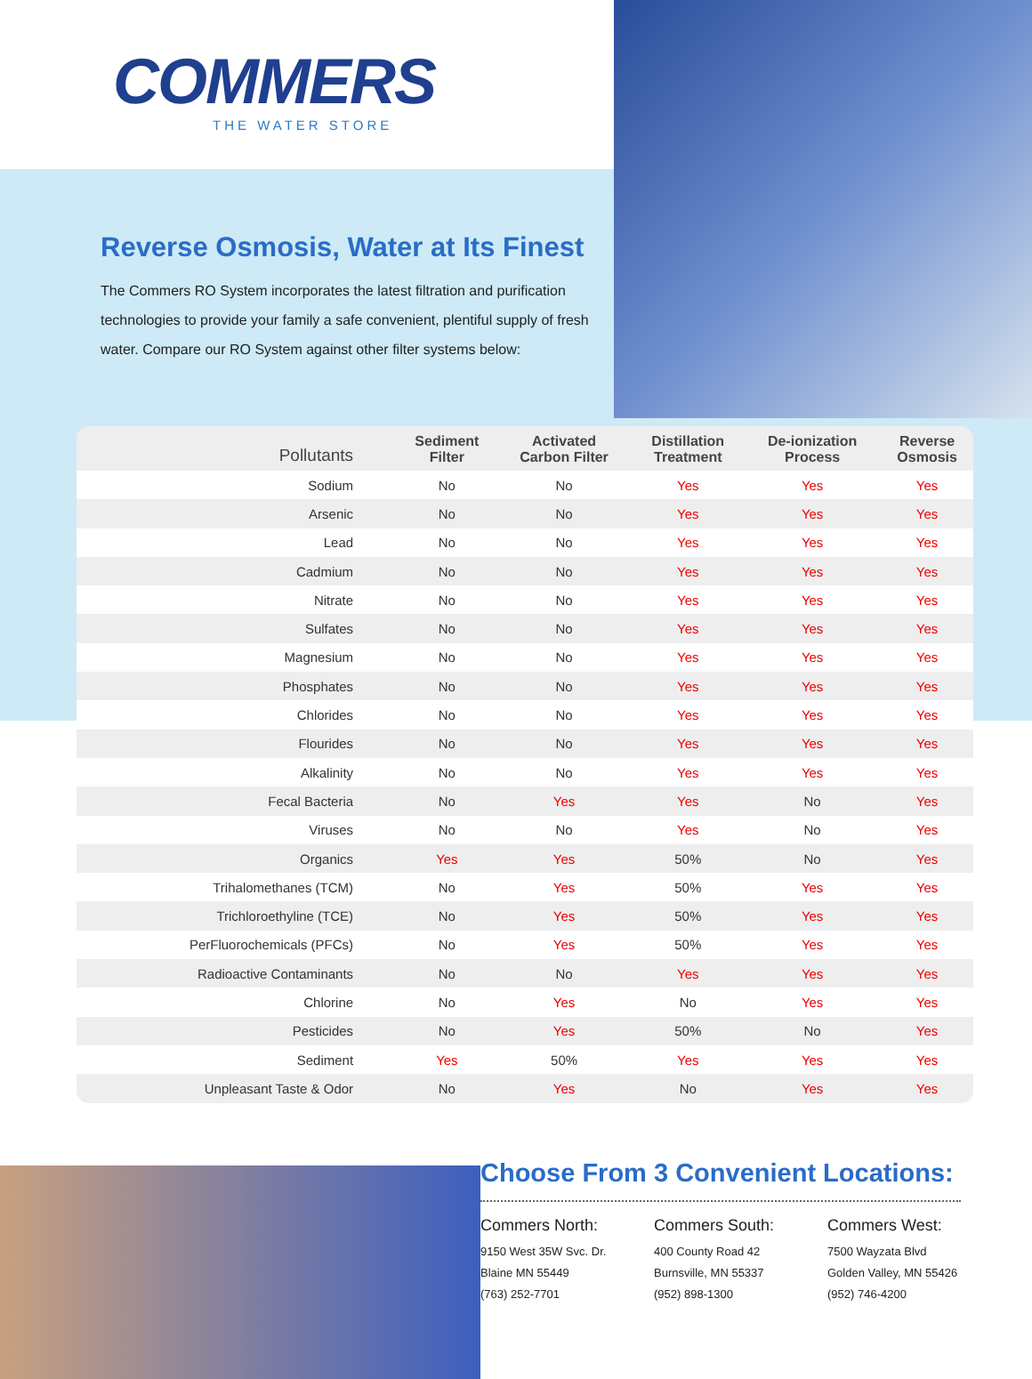COMMERS
THE WATER STORE
Reverse Osmosis, Water at Its Finest
The Commers RO System incorporates the latest filtration and purification technologies to provide your family a safe convenient, plentiful supply of fresh water. Compare our RO System against other filter systems below:
| Pollutants | Sediment Filter | Activated Carbon Filter | Distillation Treatment | De-ionization Process | Reverse Osmosis |
| --- | --- | --- | --- | --- | --- |
| Sodium | No | No | Yes | Yes | Yes |
| Arsenic | No | No | Yes | Yes | Yes |
| Lead | No | No | Yes | Yes | Yes |
| Cadmium | No | No | Yes | Yes | Yes |
| Nitrate | No | No | Yes | Yes | Yes |
| Sulfates | No | No | Yes | Yes | Yes |
| Magnesium | No | No | Yes | Yes | Yes |
| Phosphates | No | No | Yes | Yes | Yes |
| Chlorides | No | No | Yes | Yes | Yes |
| Flourides | No | No | Yes | Yes | Yes |
| Alkalinity | No | No | Yes | Yes | Yes |
| Fecal Bacteria | No | Yes | Yes | No | Yes |
| Viruses | No | No | Yes | No | Yes |
| Organics | Yes | Yes | 50% | No | Yes |
| Trihalomethanes (TCM) | No | Yes | 50% | Yes | Yes |
| Trichloroethyline (TCE) | No | Yes | 50% | Yes | Yes |
| PerFluorochemicals (PFCs) | No | Yes | 50% | Yes | Yes |
| Radioactive Contaminants | No | No | Yes | Yes | Yes |
| Chlorine | No | Yes | No | Yes | Yes |
| Pesticides | No | Yes | 50% | No | Yes |
| Sediment | Yes | 50% | Yes | Yes | Yes |
| Unpleasant Taste & Odor | No | Yes | No | Yes | Yes |
Choose From 3 Convenient Locations:
Commers North:
9150 West 35W Svc. Dr.
Blaine MN 55449
(763) 252-7701
Commers South:
400 County Road 42
Burnsville, MN 55337
(952) 898-1300
Commers West:
7500 Wayzata Blvd
Golden Valley, MN 55426
(952) 746-4200